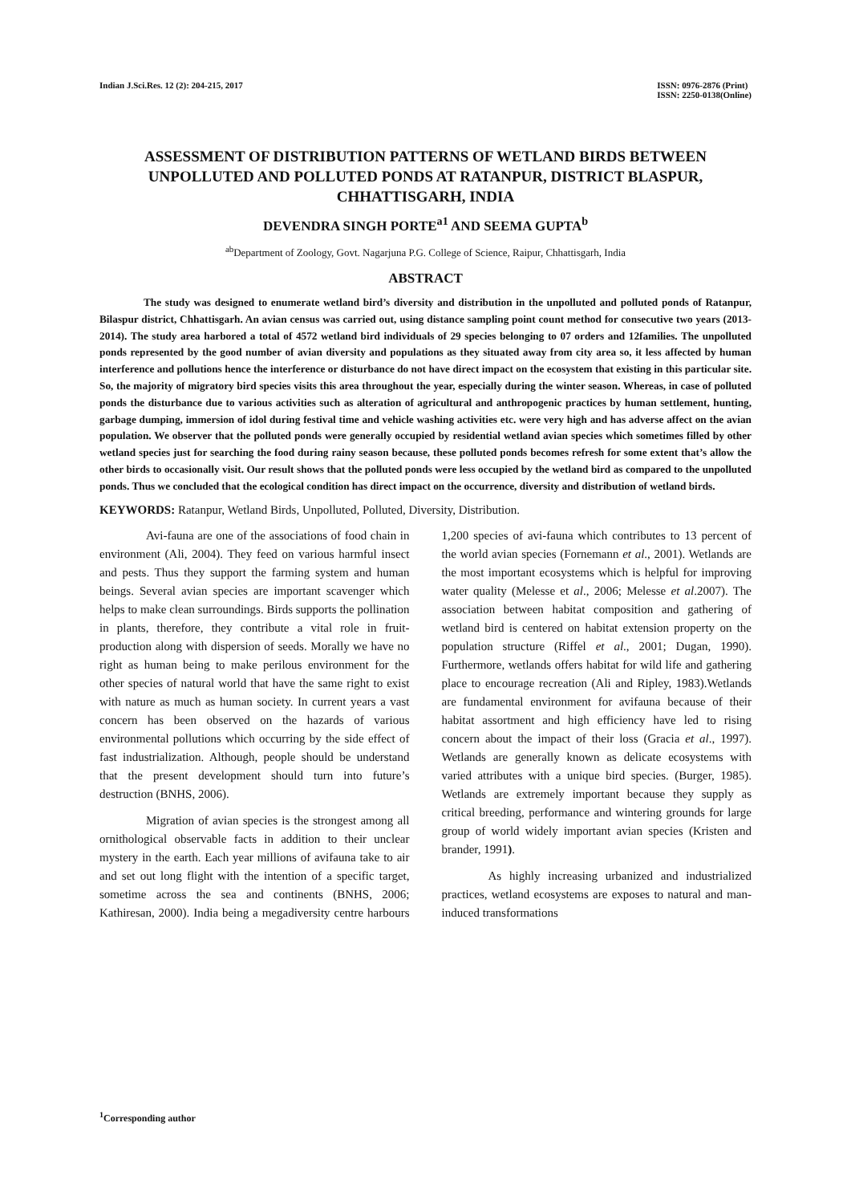Indian J.Sci.Res. 12 (2): 204-215, 2017
ISSN: 0976-2876 (Print)
ISSN: 2250-0138(Online)
ASSESSMENT OF DISTRIBUTION PATTERNS OF WETLAND BIRDS BETWEEN UNPOLLUTED AND POLLUTED PONDS AT RATANPUR, DISTRICT BLASPUR, CHHATTISGARH, INDIA
DEVENDRA SINGH PORTE<sup>a1</sup> AND SEEMA GUPTA<sup>b</sup>
<sup>ab</sup>Department of Zoology, Govt. Nagarjuna P.G. College of Science, Raipur, Chhattisgarh, India
ABSTRACT
The study was designed to enumerate wetland bird’s diversity and distribution in the unpolluted and polluted ponds of Ratanpur, Bilaspur district, Chhattisgarh. An avian census was carried out, using distance sampling point count method for consecutive two years (2013-2014). The study area harbored a total of 4572 wetland bird individuals of 29 species belonging to 07 orders and 12families. The unpolluted ponds represented by the good number of avian diversity and populations as they situated away from city area so, it less affected by human interference and pollutions hence the interference or disturbance do not have direct impact on the ecosystem that existing in this particular site. So, the majority of migratory bird species visits this area throughout the year, especially during the winter season. Whereas, in case of polluted ponds the disturbance due to various activities such as alteration of agricultural and anthropogenic practices by human settlement, hunting, garbage dumping, immersion of idol during festival time and vehicle washing activities etc. were very high and has adverse affect on the avian population. We observer that the polluted ponds were generally occupied by residential wetland avian species which sometimes filled by other wetland species just for searching the food during rainy season because, these polluted ponds becomes refresh for some extent that’s allow the other birds to occasionally visit. Our result shows that the polluted ponds were less occupied by the wetland bird as compared to the unpolluted ponds. Thus we concluded that the ecological condition has direct impact on the occurrence, diversity and distribution of wetland birds.
KEYWORDS: Ratanpur, Wetland Birds, Unpolluted, Polluted, Diversity, Distribution.
Avi-fauna are one of the associations of food chain in environment (Ali, 2004). They feed on various harmful insect and pests. Thus they support the farming system and human beings. Several avian species are important scavenger which helps to make clean surroundings. Birds supports the pollination in plants, therefore, they contribute a vital role in fruit-production along with dispersion of seeds. Morally we have no right as human being to make perilous environment for the other species of natural world that have the same right to exist with nature as much as human society. In current years a vast concern has been observed on the hazards of various environmental pollutions which occurring by the side effect of fast industrialization. Although, people should be understand that the present development should turn into future’s destruction (BNHS, 2006).
Migration of avian species is the strongest among all ornithological observable facts in addition to their unclear mystery in the earth. Each year millions of avifauna take to air and set out long flight with the intention of a specific target, sometime across the sea and continents (BNHS, 2006; Kathiresan, 2000). India being a megadiversity centre harbours 1,200 species of avi-fauna which contributes to 13 percent of the world avian species (Fornemann et al., 2001). Wetlands are the most important ecosystems which is helpful for improving water quality (Melesse et al., 2006; Melesse et al.2007). The association between habitat composition and gathering of wetland bird is centered on habitat extension property on the population structure (Riffel et al., 2001; Dugan, 1990). Furthermore, wetlands offers habitat for wild life and gathering place to encourage recreation (Ali and Ripley, 1983).Wetlands are fundamental environment for avifauna because of their habitat assortment and high efficiency have led to rising concern about the impact of their loss (Gracia et al., 1997). Wetlands are generally known as delicate ecosystems with varied attributes with a unique bird species. (Burger, 1985). Wetlands are extremely important because they supply as critical breeding, performance and wintering grounds for large group of world widely important avian species (Kristen and brander, 1991).
As highly increasing urbanized and industrialized practices, wetland ecosystems are exposes to natural and man-induced transformations
<sup>1</sup> Corresponding author